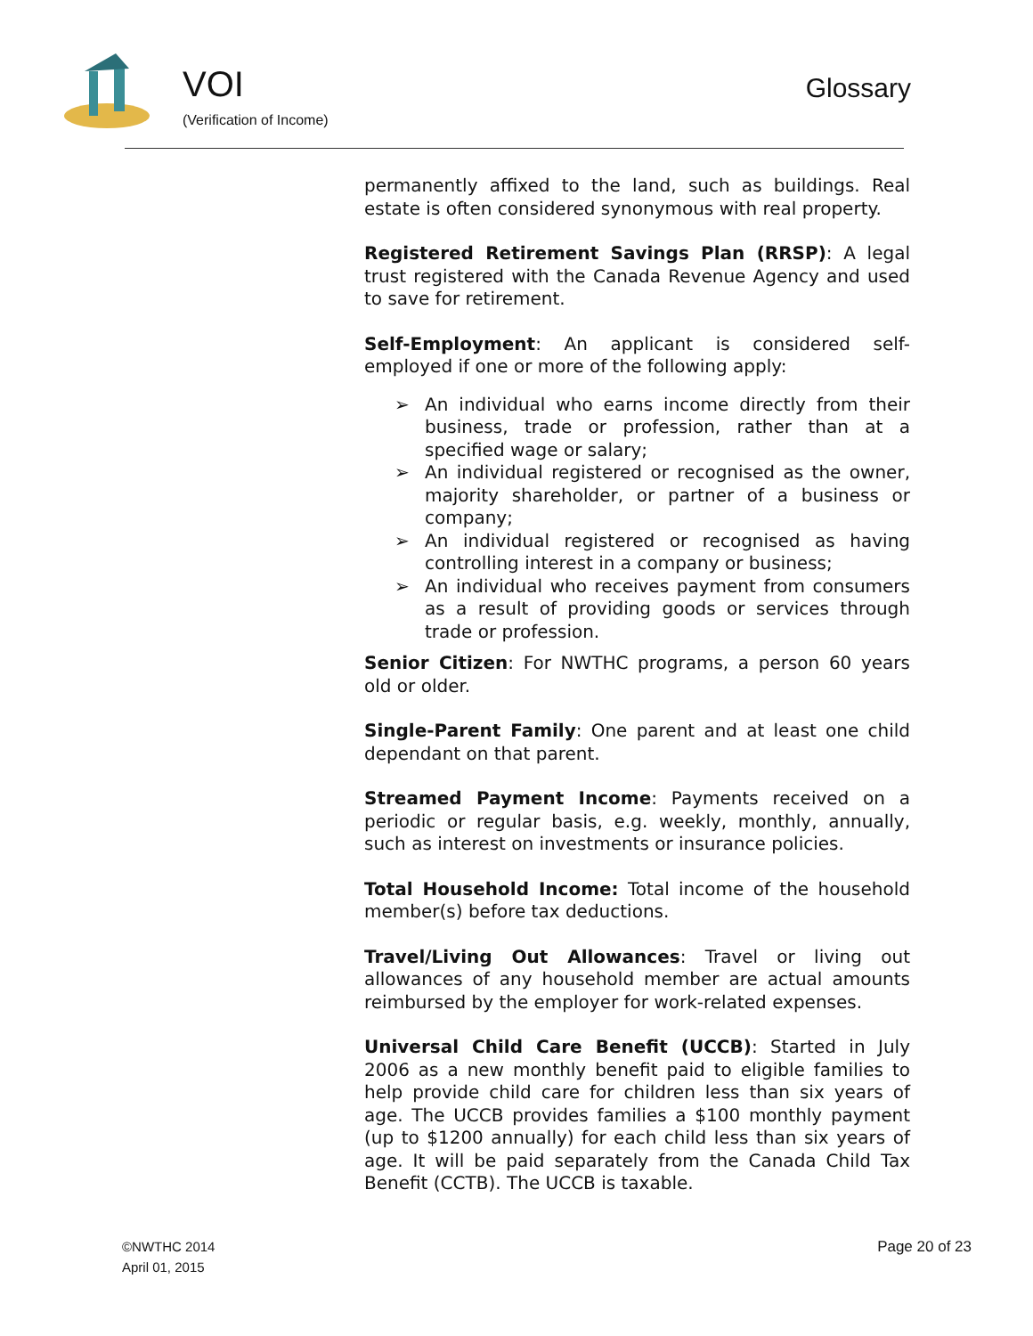VOI
(Verification of Income)
Glossary
permanently affixed to the land, such as buildings. Real estate is often considered synonymous with real property.
Registered Retirement Savings Plan (RRSP): A legal trust registered with the Canada Revenue Agency and used to save for retirement.
Self-Employment: An applicant is considered self-employed if one or more of the following apply:
➢ An individual who earns income directly from their business, trade or profession, rather than at a specified wage or salary;
➢ An individual registered or recognised as the owner, majority shareholder, or partner of a business or company;
➢ An individual registered or recognised as having controlling interest in a company or business;
➢ An individual who receives payment from consumers as a result of providing goods or services through trade or profession.
Senior Citizen: For NWTHC programs, a person 60 years old or older.
Single-Parent Family: One parent and at least one child dependant on that parent.
Streamed Payment Income: Payments received on a periodic or regular basis, e.g. weekly, monthly, annually, such as interest on investments or insurance policies.
Total Household Income: Total income of the household member(s) before tax deductions.
Travel/Living Out Allowances: Travel or living out allowances of any household member are actual amounts reimbursed by the employer for work-related expenses.
Universal Child Care Benefit (UCCB): Started in July 2006 as a new monthly benefit paid to eligible families to help provide child care for children less than six years of age. The UCCB provides families a $100 monthly payment (up to $1200 annually) for each child less than six years of age. It will be paid separately from the Canada Child Tax Benefit (CCTB). The UCCB is taxable.
©NWTHC 2014
April 01, 2015
Page 20 of 23